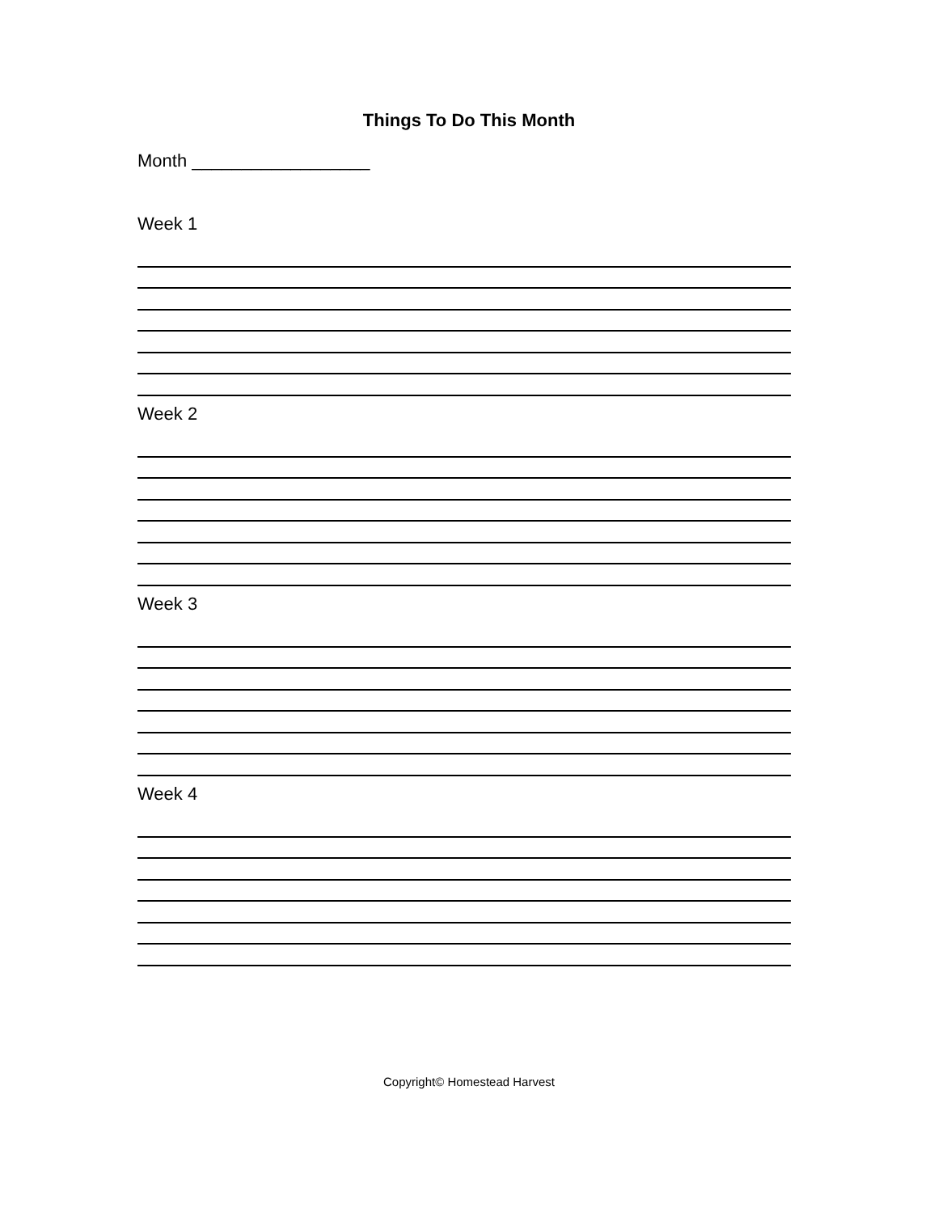Things To Do This Month
Month __________________
Week 1
Week 2
Week 3
Week 4
Copyright© Homestead Harvest